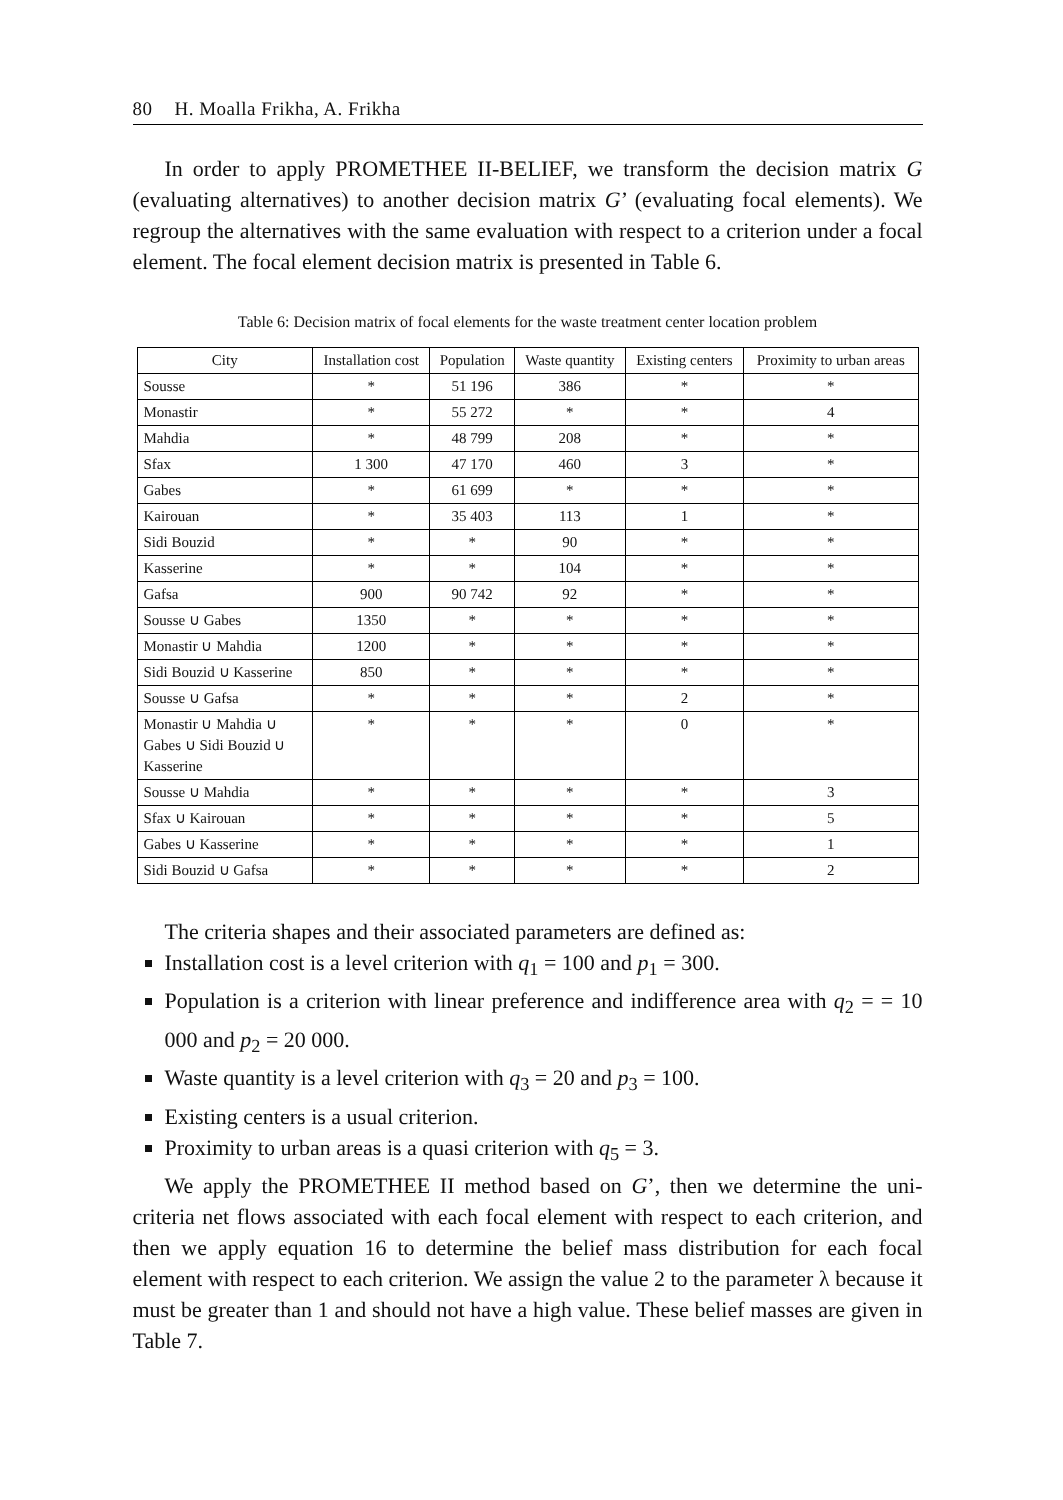80 H. Moalla Frikha, A. Frikha
In order to apply PROMETHEE II-BELIEF, we transform the decision matrix G (evaluating alternatives) to another decision matrix G’ (evaluating focal elements). We regroup the alternatives with the same evaluation with respect to a criterion under a focal element. The focal element decision matrix is presented in Table 6.
Table 6: Decision matrix of focal elements for the waste treatment center location problem
| City | Installation cost | Population | Waste quantity | Existing centers | Proximity to urban areas |
| --- | --- | --- | --- | --- | --- |
| Sousse | * | 51 196 | 386 | * | * |
| Monastir | * | 55 272 | * | * | 4 |
| Mahdia | * | 48 799 | 208 | * | * |
| Sfax | 1 300 | 47 170 | 460 | 3 | * |
| Gabes | * | 61 699 | * | * | * |
| Kairouan | * | 35 403 | 113 | 1 | * |
| Sidi Bouzid | * | * | 90 | * | * |
| Kasserine | * | * | 104 | * | * |
| Gafsa | 900 | 90 742 | 92 | * | * |
| Sousse ∪ Gabes | 1350 | * | * | * | * |
| Monastir ∪ Mahdia | 1200 | * | * | * | * |
| Sidi Bouzid ∪ Kasserine | 850 | * | * | * | * |
| Sousse ∪ Gafsa | * | * | * | 2 | * |
| Monastir ∪ Mahdia ∪ Gabes ∪ Sidi Bouzid ∪ Kasserine | * | * | * | 0 | * |
| Sousse ∪ Mahdia | * | * | * | * | 3 |
| Sfax ∪ Kairouan | * | * | * | * | 5 |
| Gabes ∪ Kasserine | * | * | * | * | 1 |
| Sidi Bouzid ∪ Gafsa | * | * | * | * | 2 |
The criteria shapes and their associated parameters are defined as:
Installation cost is a level criterion with q<sub>1</sub> = 100 and p<sub>1</sub> = 300.
Population is a criterion with linear preference and indifference area with q<sub>2</sub> = = 10 000 and p<sub>2</sub> = 20 000.
Waste quantity is a level criterion with q<sub>3</sub> = 20 and p<sub>3</sub> = 100.
Existing centers is a usual criterion.
Proximity to urban areas is a quasi criterion with q<sub>5</sub> = 3.
We apply the PROMETHEE II method based on G’, then we determine the uni-criteria net flows associated with each focal element with respect to each criterion, and then we apply equation 16 to determine the belief mass distribution for each focal element with respect to each criterion. We assign the value 2 to the parameter λ because it must be greater than 1 and should not have a high value. These belief masses are given in Table 7.